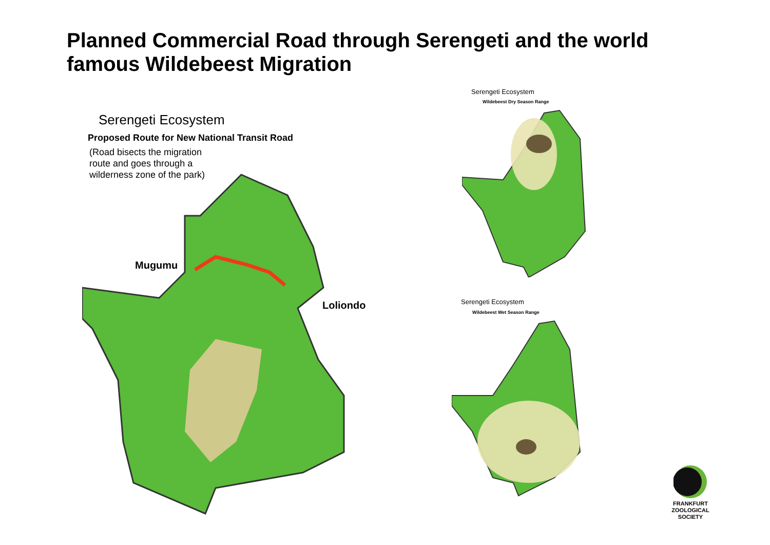Planned Commercial Road through Serengeti and the world famous Wildebeest Migration
Serengeti Ecosystem
Proposed Route for New National Transit Road
(Road bisects the migration
route and goes through a
wilderness zone of the park)
Mugumu
Loliondo
Serengeti Ecosystem
Wildebeest Dry Season Range
Serengeti Ecosystem
Wildebeest Wet Season Range
FRANKFURT
ZOOLOGICAL
SOCIETY